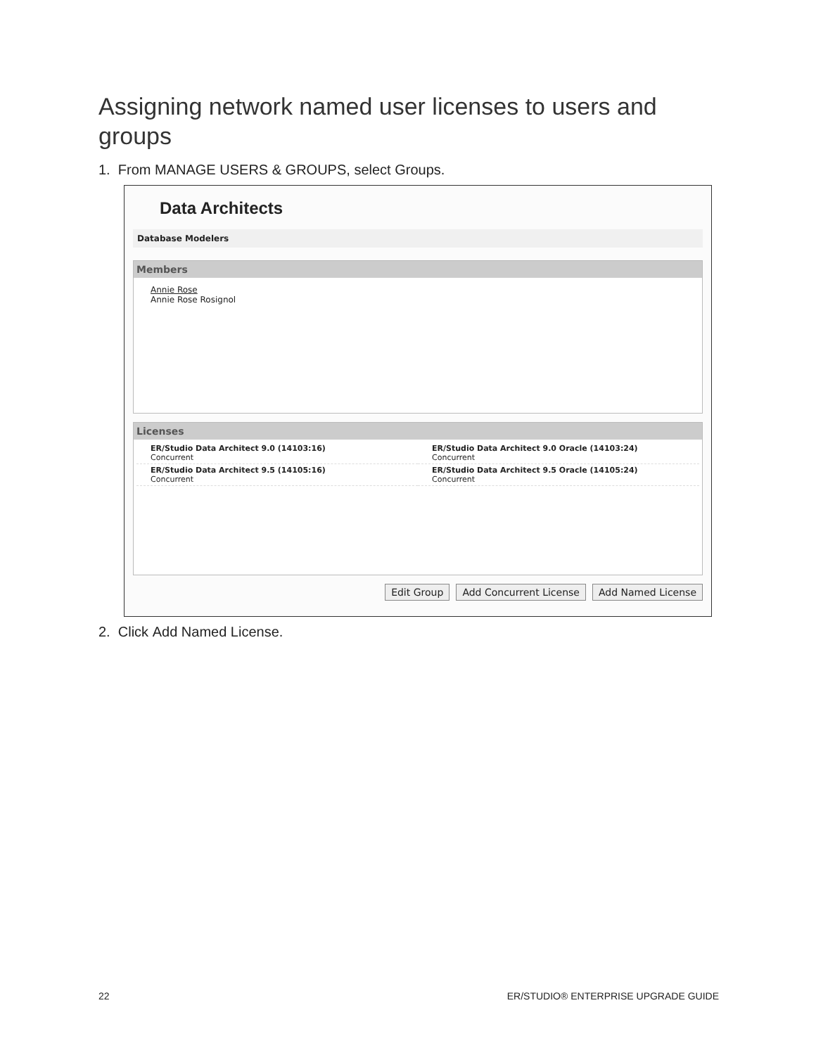Assigning network named user licenses to users and groups
1. From MANAGE USERS & GROUPS, select Groups.
Data Architects
Database Modelers
Members
Annie Rose
Annie Rose Rosignol
Licenses
ER/Studio Data Architect 9.0 (14103:16)
Concurrent
ER/Studio Data Architect 9.0 Oracle (14103:24)
Concurrent
ER/Studio Data Architect 9.5 (14105:16)
Concurrent
ER/Studio Data Architect 9.5 Oracle (14105:24)
Concurrent
Edit Group Add Concurrent License Add Named License
2. Click Add Named License.
22 ER/STUDIO® ENTERPRISE UPGRADE GUIDE